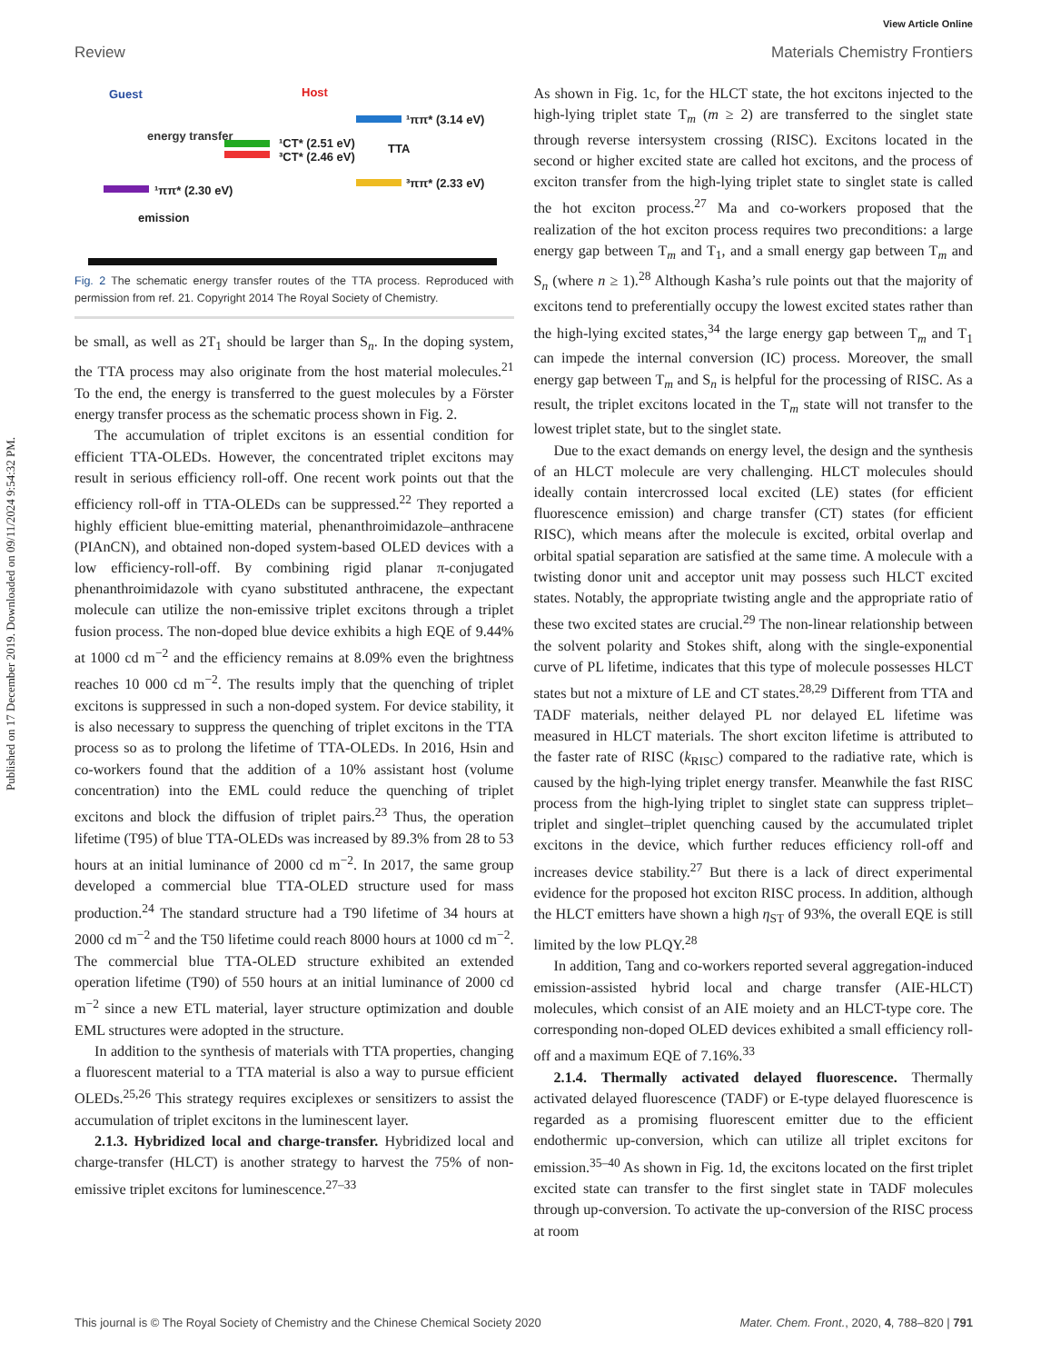Published on 17 December 2019. Downloaded on 09/11/2024 9:54:32 PM.
View Article Online
Review Materials Chemistry Frontiers
Guest Host
energy transfer
¹CT* (2.51 eV)
³CT* (2.46 eV)
TTA
¹ππ* (3.14 eV)
³ππ* (2.33 eV)
¹ππ* (2.30 eV)
emission
Fig. 2 The schematic energy transfer routes of the TTA process. Reproduced with permission from ref. 21. Copyright 2014 The Royal Society of Chemistry.
be small, as well as 2T<sub>1</sub> should be larger than S<sub>n</sub>. In the doping system, the TTA process may also originate from the host material molecules.<sup>21</sup> To the end, the energy is transferred to the guest molecules by a Förster energy transfer process as the schematic process shown in Fig. 2.
The accumulation of triplet excitons is an essential condition for efficient TTA-OLEDs. However, the concentrated triplet excitons may result in serious efficiency roll-off. One recent work points out that the efficiency roll-off in TTA-OLEDs can be suppressed.<sup>22</sup> They reported a highly efficient blue-emitting material, phenanthroimidazole–anthracene (PIAnCN), and obtained non-doped system-based OLED devices with a low efficiency-roll-off. By combining rigid planar π-conjugated phenanthroimidazole with cyano substituted anthracene, the expectant molecule can utilize the non-emissive triplet excitons through a triplet fusion process. The non-doped blue device exhibits a high EQE of 9.44% at 1000 cd m<sup>−2</sup> and the efficiency remains at 8.09% even the brightness reaches 10 000 cd m<sup>−2</sup>. The results imply that the quenching of triplet excitons is suppressed in such a non-doped system. For device stability, it is also necessary to suppress the quenching of triplet excitons in the TTA process so as to prolong the lifetime of TTA-OLEDs. In 2016, Hsin and co-workers found that the addition of a 10% assistant host (volume concentration) into the EML could reduce the quenching of triplet excitons and block the diffusion of triplet pairs.<sup>23</sup> Thus, the operation lifetime (T95) of blue TTA-OLEDs was increased by 89.3% from 28 to 53 hours at an initial luminance of 2000 cd m<sup>−2</sup>. In 2017, the same group developed a commercial blue TTA-OLED structure used for mass production.<sup>24</sup> The standard structure had a T90 lifetime of 34 hours at 2000 cd m<sup>−2</sup> and the T50 lifetime could reach 8000 hours at 1000 cd m<sup>−2</sup>. The commercial blue TTA-OLED structure exhibited an extended operation lifetime (T90) of 550 hours at an initial luminance of 2000 cd m<sup>−2</sup> since a new ETL material, layer structure optimization and double EML structures were adopted in the structure.
In addition to the synthesis of materials with TTA properties, changing a fluorescent material to a TTA material is also a way to pursue efficient OLEDs.<sup>25,26</sup> This strategy requires exciplexes or sensitizers to assist the accumulation of triplet excitons in the luminescent layer.
2.1.3. Hybridized local and charge-transfer. Hybridized local and charge-transfer (HLCT) is another strategy to harvest the 75% of non-emissive triplet excitons for luminescence.<sup>27–33</sup>
As shown in Fig. 1c, for the HLCT state, the hot excitons injected to the high-lying triplet state T<sub>m</sub> (m ≥ 2) are transferred to the singlet state through reverse intersystem crossing (RISC). Excitons located in the second or higher excited state are called hot excitons, and the process of exciton transfer from the high-lying triplet state to singlet state is called the hot exciton process.<sup>27</sup> Ma and co-workers proposed that the realization of the hot exciton process requires two preconditions: a large energy gap between T<sub>m</sub> and T<sub>1</sub>, and a small energy gap between T<sub>m</sub> and S<sub>n</sub> (where n ≥ 1).<sup>28</sup> Although Kasha’s rule points out that the majority of excitons tend to preferentially occupy the lowest excited states rather than the high-lying excited states,<sup>34</sup> the large energy gap between T<sub>m</sub> and T<sub>1</sub> can impede the internal conversion (IC) process. Moreover, the small energy gap between T<sub>m</sub> and S<sub>n</sub> is helpful for the processing of RISC. As a result, the triplet excitons located in the T<sub>m</sub> state will not transfer to the lowest triplet state, but to the singlet state.
Due to the exact demands on energy level, the design and the synthesis of an HLCT molecule are very challenging. HLCT molecules should ideally contain intercrossed local excited (LE) states (for efficient fluorescence emission) and charge transfer (CT) states (for efficient RISC), which means after the molecule is excited, orbital overlap and orbital spatial separation are satisfied at the same time. A molecule with a twisting donor unit and acceptor unit may possess such HLCT excited states. Notably, the appropriate twisting angle and the appropriate ratio of these two excited states are crucial.<sup>29</sup> The non-linear relationship between the solvent polarity and Stokes shift, along with the single-exponential curve of PL lifetime, indicates that this type of molecule possesses HLCT states but not a mixture of LE and CT states.<sup>28,29</sup> Different from TTA and TADF materials, neither delayed PL nor delayed EL lifetime was measured in HLCT materials. The short exciton lifetime is attributed to the faster rate of RISC (k<sub>RISC</sub>) compared to the radiative rate, which is caused by the high-lying triplet energy transfer. Meanwhile the fast RISC process from the high-lying triplet to singlet state can suppress triplet–triplet and singlet–triplet quenching caused by the accumulated triplet excitons in the device, which further reduces efficiency roll-off and increases device stability.<sup>27</sup> But there is a lack of direct experimental evidence for the proposed hot exciton RISC process. In addition, although the HLCT emitters have shown a high η<sub>ST</sub> of 93%, the overall EQE is still limited by the low PLQY.<sup>28</sup>
In addition, Tang and co-workers reported several aggregation-induced emission-assisted hybrid local and charge transfer (AIE-HLCT) molecules, which consist of an AIE moiety and an HLCT-type core. The corresponding non-doped OLED devices exhibited a small efficiency roll-off and a maximum EQE of 7.16%.<sup>33</sup>
2.1.4. Thermally activated delayed fluorescence. Thermally activated delayed fluorescence (TADF) or E-type delayed fluorescence is regarded as a promising fluorescent emitter due to the efficient endothermic up-conversion, which can utilize all triplet excitons for emission.<sup>35–40</sup> As shown in Fig. 1d, the excitons located on the first triplet excited state can transfer to the first singlet state in TADF molecules through up-conversion. To activate the up-conversion of the RISC process at room
This journal is © The Royal Society of Chemistry and the Chinese Chemical Society 2020 Mater. Chem. Front., 2020, 4, 788–820 | 791